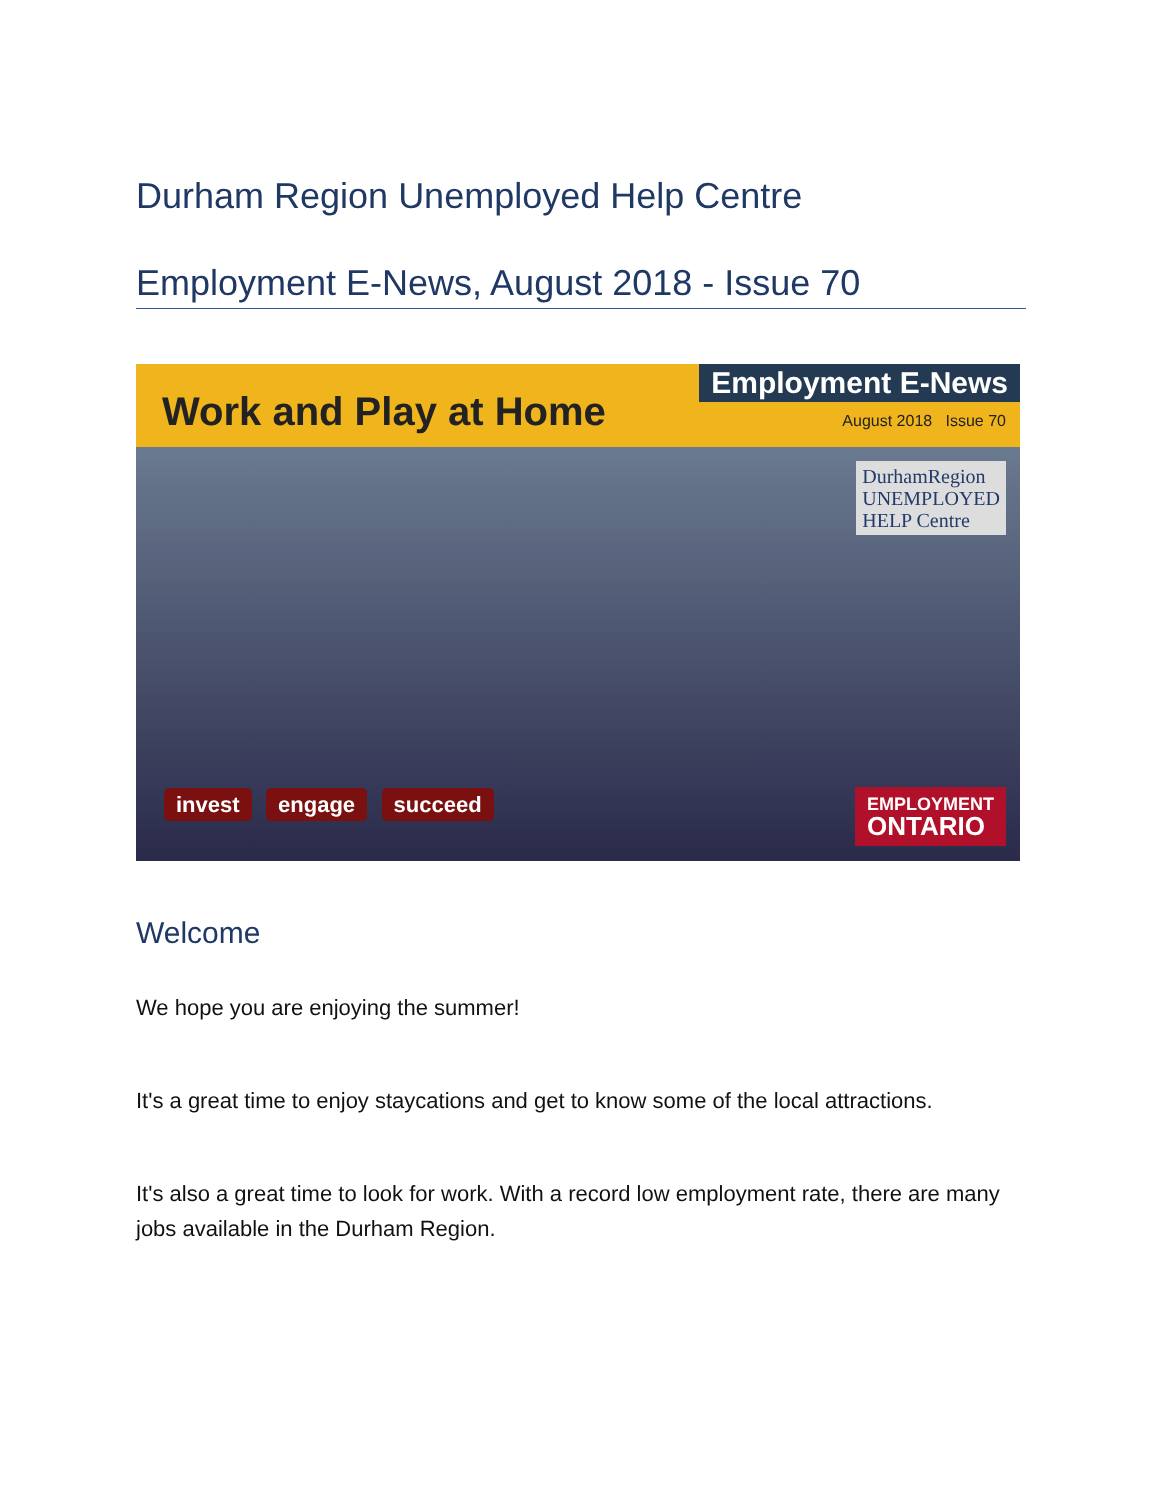Durham Region Unemployed Help Centre
Employment E-News, August 2018 - Issue 70
Work and Play at Home
Employment E-News
August 2018 Issue 70
DurhamRegion
UNEMPLOYED
HELP Centre
invest engage succeed
EMPLOYMENT
ONTARIO
Welcome
We hope you are enjoying the summer!
It's a great time to enjoy staycations and get to know some of the local attractions.
It's also a great time to look for work. With a record low employment rate, there are many jobs available in the Durham Region.